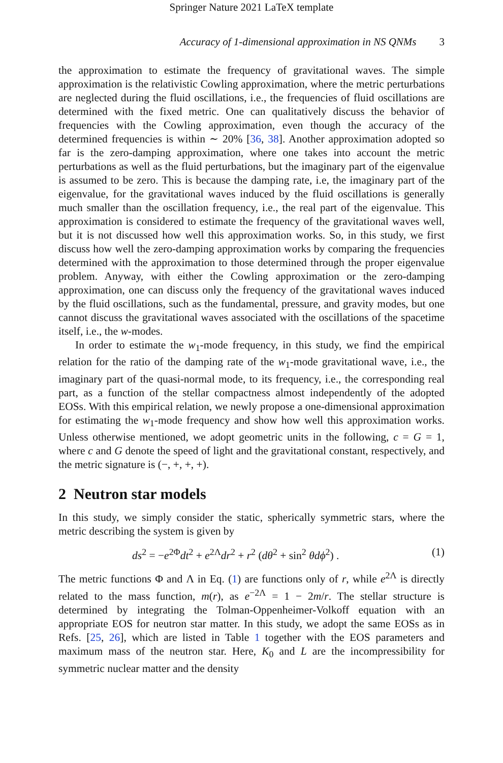Springer Nature 2021 LaTeX template
Accuracy of 1-dimensional approximation in NS QNMs 3
the approximation to estimate the frequency of gravitational waves. The simple approximation is the relativistic Cowling approximation, where the metric perturbations are neglected during the fluid oscillations, i.e., the frequencies of fluid oscillations are determined with the fixed metric. One can qualitatively discuss the behavior of frequencies with the Cowling approximation, even though the accuracy of the determined frequencies is within ∼ 20% [36, 38]. Another approximation adopted so far is the zero-damping approximation, where one takes into account the metric perturbations as well as the fluid perturbations, but the imaginary part of the eigenvalue is assumed to be zero. This is because the damping rate, i.e, the imaginary part of the eigenvalue, for the gravitational waves induced by the fluid oscillations is generally much smaller than the oscillation frequency, i.e., the real part of the eigenvalue. This approximation is considered to estimate the frequency of the gravitational waves well, but it is not discussed how well this approximation works. So, in this study, we first discuss how well the zero-damping approximation works by comparing the frequencies determined with the approximation to those determined through the proper eigenvalue problem. Anyway, with either the Cowling approximation or the zero-damping approximation, one can discuss only the frequency of the gravitational waves induced by the fluid oscillations, such as the fundamental, pressure, and gravity modes, but one cannot discuss the gravitational waves associated with the oscillations of the spacetime itself, i.e., the w-modes.
In order to estimate the w<sub>1</sub>-mode frequency, in this study, we find the empirical relation for the ratio of the damping rate of the w<sub>1</sub>-mode gravitational wave, i.e., the imaginary part of the quasi-normal mode, to its frequency, i.e., the corresponding real part, as a function of the stellar compactness almost independently of the adopted EOSs. With this empirical relation, we newly propose a one-dimensional approximation for estimating the w<sub>1</sub>-mode frequency and show how well this approximation works. Unless otherwise mentioned, we adopt geometric units in the following, c = G = 1, where c and G denote the speed of light and the gravitational constant, respectively, and the metric signature is (−, +, +, +).
2 Neutron star models
In this study, we simply consider the static, spherically symmetric stars, where the metric describing the system is given by
ds<sup>2</sup> = −e<sup>2Φ</sup>dt<sup>2</sup> + e<sup>2Λ</sup>dr<sup>2</sup> + r<sup>2</sup> (dθ<sup>2</sup> + sin<sup>2</sup> θdϕ<sup>2</sup>) . (1)
The metric functions Φ and Λ in Eq. (1) are functions only of r, while e<sup>2Λ</sup> is directly related to the mass function, m(r), as e<sup>−2Λ</sup> = 1 − 2m/r. The stellar structure is determined by integrating the Tolman-Oppenheimer-Volkoff equation with an appropriate EOS for neutron star matter. In this study, we adopt the same EOSs as in Refs. [25, 26], which are listed in Table 1 together with the EOS parameters and maximum mass of the neutron star. Here, K<sub>0</sub> and L are the incompressibility for symmetric nuclear matter and the density